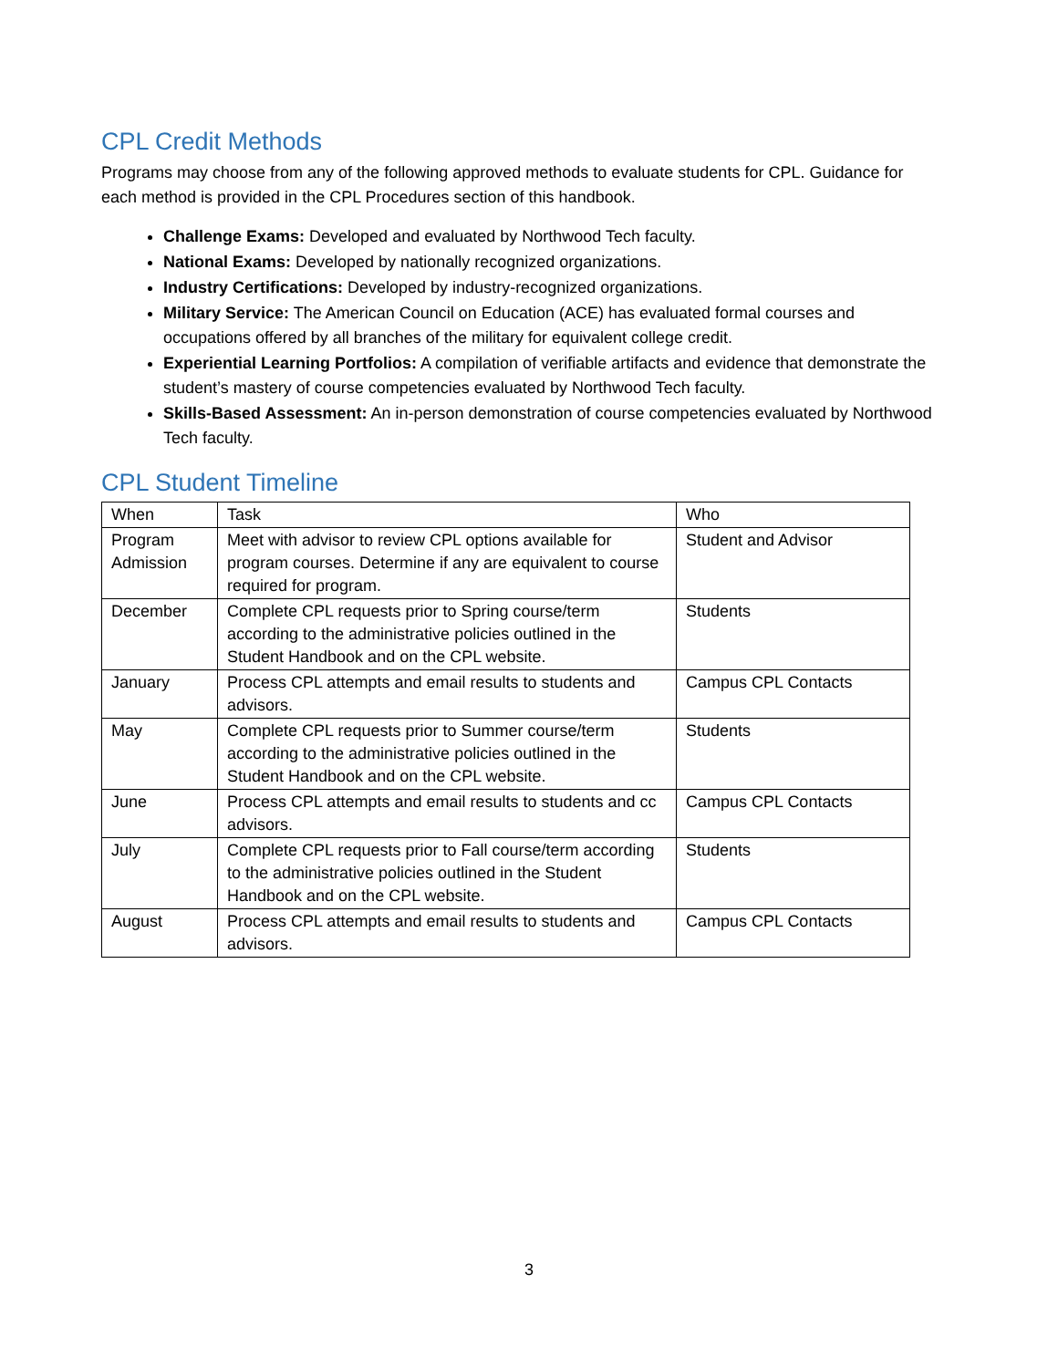CPL Credit Methods
Programs may choose from any of the following approved methods to evaluate students for CPL. Guidance for each method is provided in the CPL Procedures section of this handbook.
Challenge Exams: Developed and evaluated by Northwood Tech faculty.
National Exams: Developed by nationally recognized organizations.
Industry Certifications: Developed by industry-recognized organizations.
Military Service: The American Council on Education (ACE) has evaluated formal courses and occupations offered by all branches of the military for equivalent college credit.
Experiential Learning Portfolios: A compilation of verifiable artifacts and evidence that demonstrate the student’s mastery of course competencies evaluated by Northwood Tech faculty.
Skills-Based Assessment: An in-person demonstration of course competencies evaluated by Northwood Tech faculty.
CPL Student Timeline
| When | Task | Who |
| Program Admission | Meet with advisor to review CPL options available for program courses. Determine if any are equivalent to course required for program. | Student and Advisor |
| December | Complete CPL requests prior to Spring course/term according to the administrative policies outlined in the Student Handbook and on the CPL website. | Students |
| January | Process CPL attempts and email results to students and advisors. | Campus CPL Contacts |
| May | Complete CPL requests prior to Summer course/term according to the administrative policies outlined in the Student Handbook and on the CPL website. | Students |
| June | Process CPL attempts and email results to students and cc advisors. | Campus CPL Contacts |
| July | Complete CPL requests prior to Fall course/term according to the administrative policies outlined in the Student Handbook and on the CPL website. | Students |
| August | Process CPL attempts and email results to students and advisors. | Campus CPL Contacts |
3